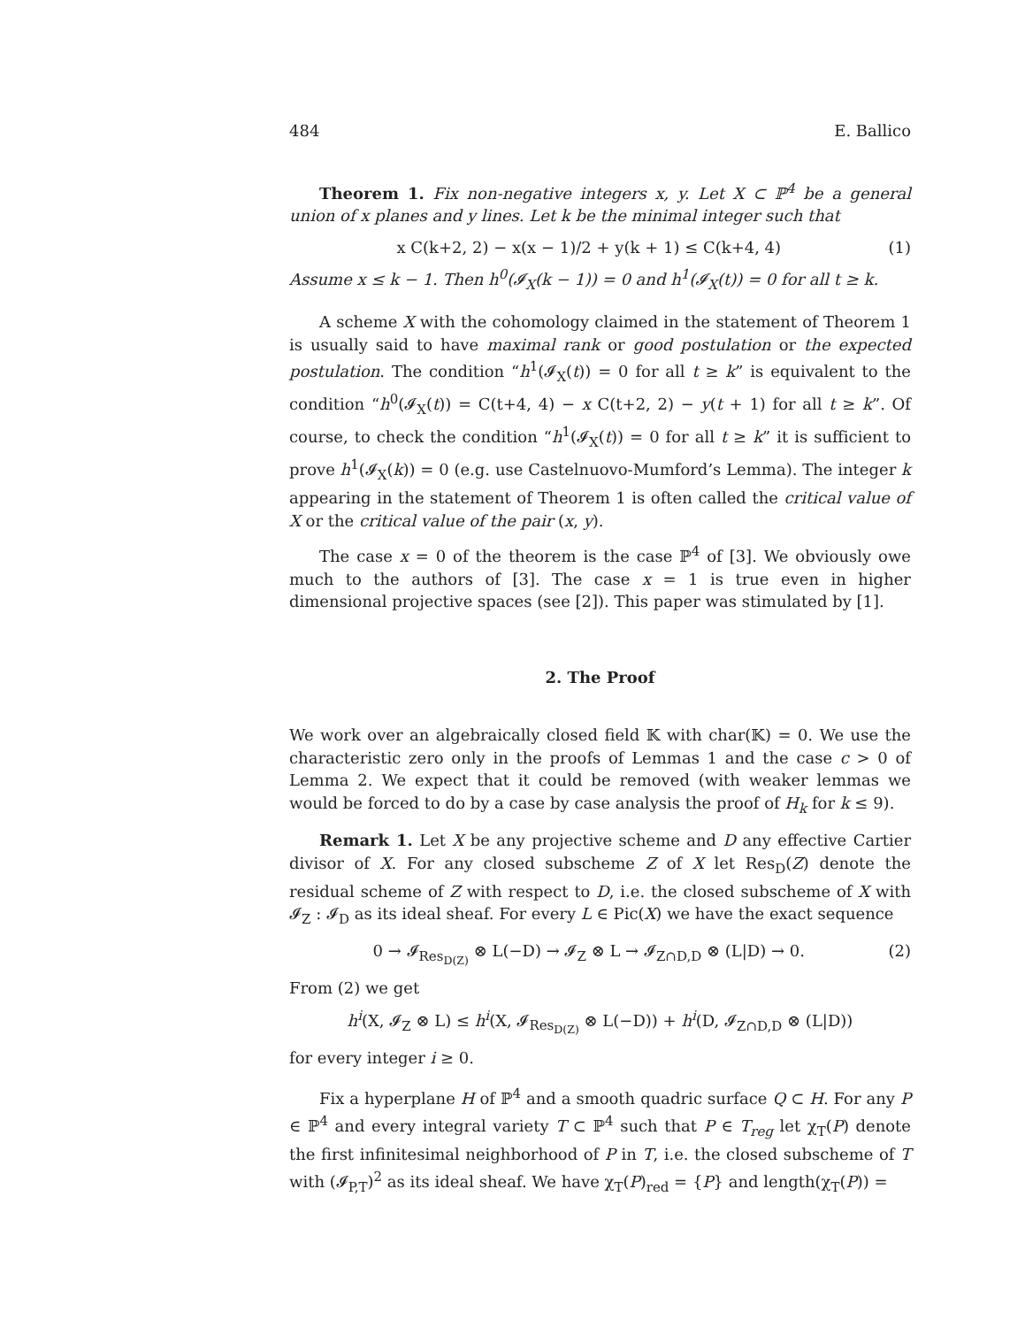484 E. Ballico
Theorem 1. Fix non-negative integers x, y. Let X ⊂ ℙ<sup>4</sup> be a general union of x planes and y lines. Let k be the minimal integer such that
x C(k+2, 2) − x(x − 1)/2 + y(k + 1) ≤ C(k+4, 4) (1)
Assume x ≤ k − 1. Then h<sup>0</sup>(𝓘<sub>X</sub>(k − 1)) = 0 and h<sup>1</sup>(𝓘<sub>X</sub>(t)) = 0 for all t ≥ k.
A scheme X with the cohomology claimed in the statement of Theorem 1 is usually said to have maximal rank or good postulation or the expected postulation. The condition “h<sup>1</sup>(𝓘<sub>X</sub>(t)) = 0 for all t ≥ k” is equivalent to the condition “h<sup>0</sup>(𝓘<sub>X</sub>(t)) = C(t+4, 4) − x C(t+2, 2) − y(t + 1) for all t ≥ k”. Of course, to check the condition “h<sup>1</sup>(𝓘<sub>X</sub>(t)) = 0 for all t ≥ k” it is sufficient to prove h<sup>1</sup>(𝓘<sub>X</sub>(k)) = 0 (e.g. use Castelnuovo-Mumford’s Lemma). The integer k appearing in the statement of Theorem 1 is often called the critical value of X or the critical value of the pair (x, y).
The case x = 0 of the theorem is the case ℙ<sup>4</sup> of [3]. We obviously owe much to the authors of [3]. The case x = 1 is true even in higher dimensional projective spaces (see [2]). This paper was stimulated by [1].
2. The Proof
We work over an algebraically closed field 𝕂 with char(𝕂) = 0. We use the characteristic zero only in the proofs of Lemmas 1 and the case c > 0 of Lemma 2. We expect that it could be removed (with weaker lemmas we would be forced to do by a case by case analysis the proof of H<sub>k</sub> for k ≤ 9).
Remark 1. Let X be any projective scheme and D any effective Cartier divisor of X. For any closed subscheme Z of X let Res<sub>D</sub>(Z) denote the residual scheme of Z with respect to D, i.e. the closed subscheme of X with 𝓘<sub>Z</sub> : 𝓘<sub>D</sub> as its ideal sheaf. For every L ∈ Pic(X) we have the exact sequence
0 → 𝓘<sub>Res<sub>D(Z)</sub></sub> ⊗ L(−D) → 𝓘<sub>Z</sub> ⊗ L → 𝓘<sub>Z∩D,D</sub> ⊗ (L|D) → 0. (2)
From (2) we get
h<sup>i</sup>(X, 𝓘<sub>Z</sub> ⊗ L) ≤ h<sup>i</sup>(X, 𝓘<sub>Res<sub>D(Z)</sub></sub> ⊗ L(−D)) + h<sup>i</sup>(D, 𝓘<sub>Z∩D,D</sub> ⊗ (L|D))
for every integer i ≥ 0.
Fix a hyperplane H of ℙ<sup>4</sup> and a smooth quadric surface Q ⊂ H. For any P ∈ ℙ<sup>4</sup> and every integral variety T ⊂ ℙ<sup>4</sup> such that P ∈ T<sub>reg</sub> let χ<sub>T</sub>(P) denote the first infinitesimal neighborhood of P in T, i.e. the closed subscheme of T with (𝓘<sub>P,T</sub>)<sup>2</sup> as its ideal sheaf. We have χ<sub>T</sub>(P)<sub>red</sub> = {P} and length(χ<sub>T</sub>(P)) =